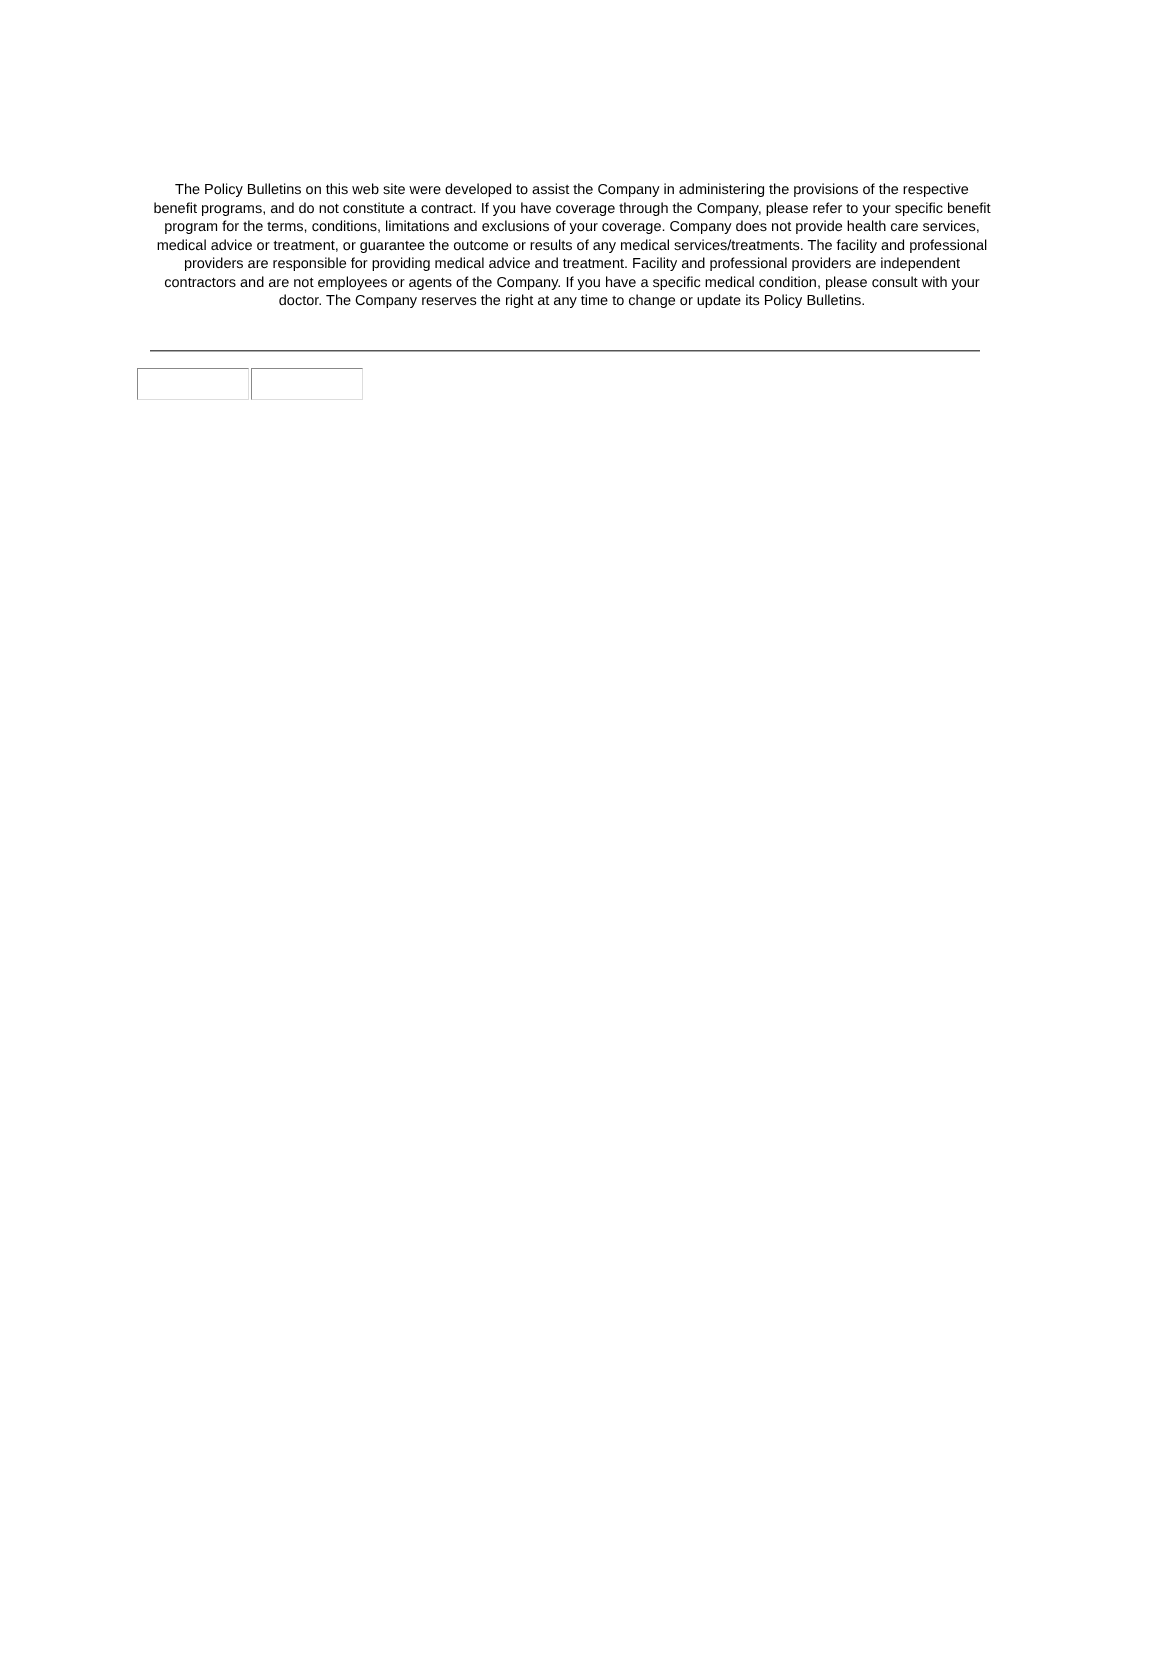The Policy Bulletins on this web site were developed to assist the Company in administering the provisions of the respective benefit programs, and do not constitute a contract. If you have coverage through the Company, please refer to your specific benefit program for the terms, conditions, limitations and exclusions of your coverage. Company does not provide health care services, medical advice or treatment, or guarantee the outcome or results of any medical services/treatments. The facility and professional providers are responsible for providing medical advice and treatment. Facility and professional providers are independent contractors and are not employees or agents of the Company. If you have a specific medical condition, please consult with your doctor. The Company reserves the right at any time to change or update its Policy Bulletins.